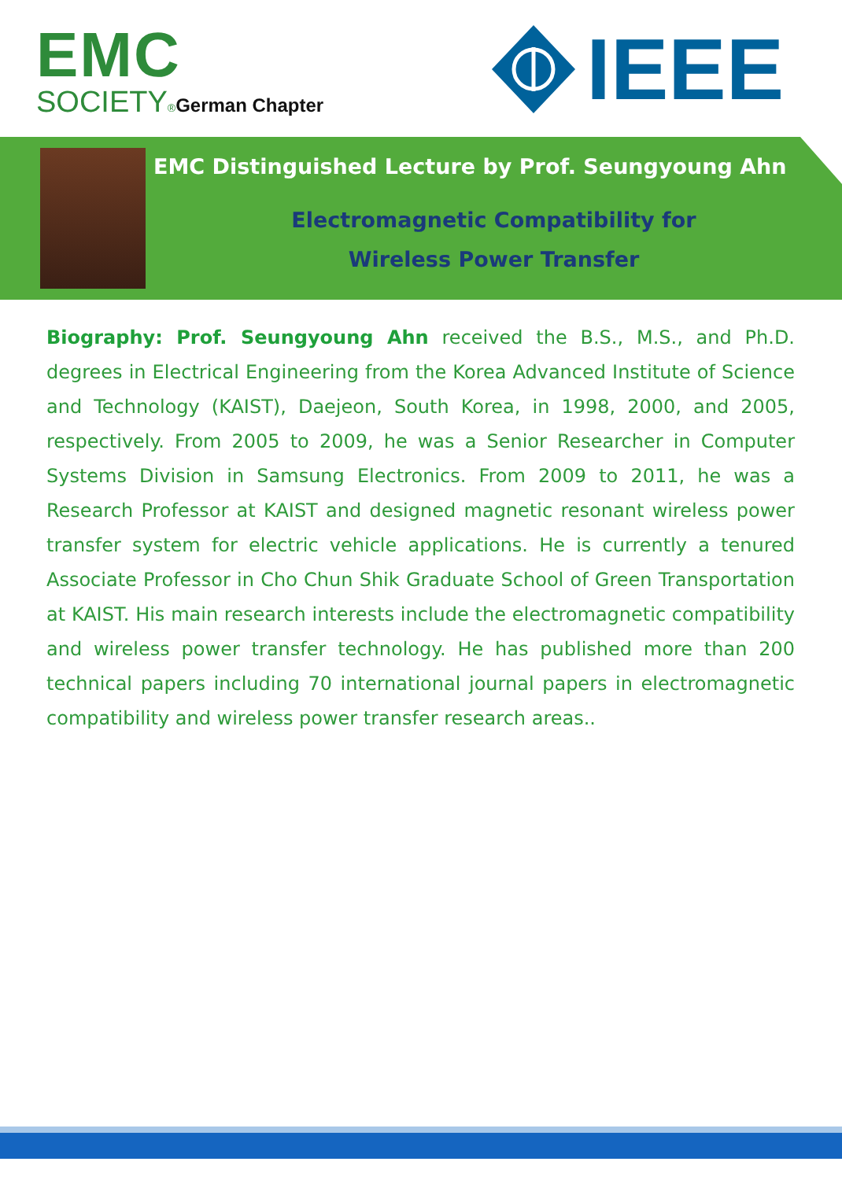EMC
SOCIETY®German Chapter
IEEE
EMC Distinguished Lecture by Prof. Seungyoung Ahn
Electromagnetic Compatibility for
Wireless Power Transfer
Biography: Prof. Seungyoung Ahn received the B.S., M.S., and Ph.D. degrees in Electrical Engineering from the Korea Advanced Institute of Science and Technology (KAIST), Daejeon, South Korea, in 1998, 2000, and 2005, respectively. From 2005 to 2009, he was a Senior Researcher in Computer Systems Division in Samsung Electronics. From 2009 to 2011, he was a Research Professor at KAIST and designed magnetic resonant wireless power transfer system for electric vehicle applications. He is currently a tenured Associate Professor in Cho Chun Shik Graduate School of Green Transportation at KAIST. His main research interests include the electromagnetic compatibility and wireless power transfer technology. He has published more than 200 technical papers including 70 international journal papers in electromagnetic compatibility and wireless power transfer research areas..